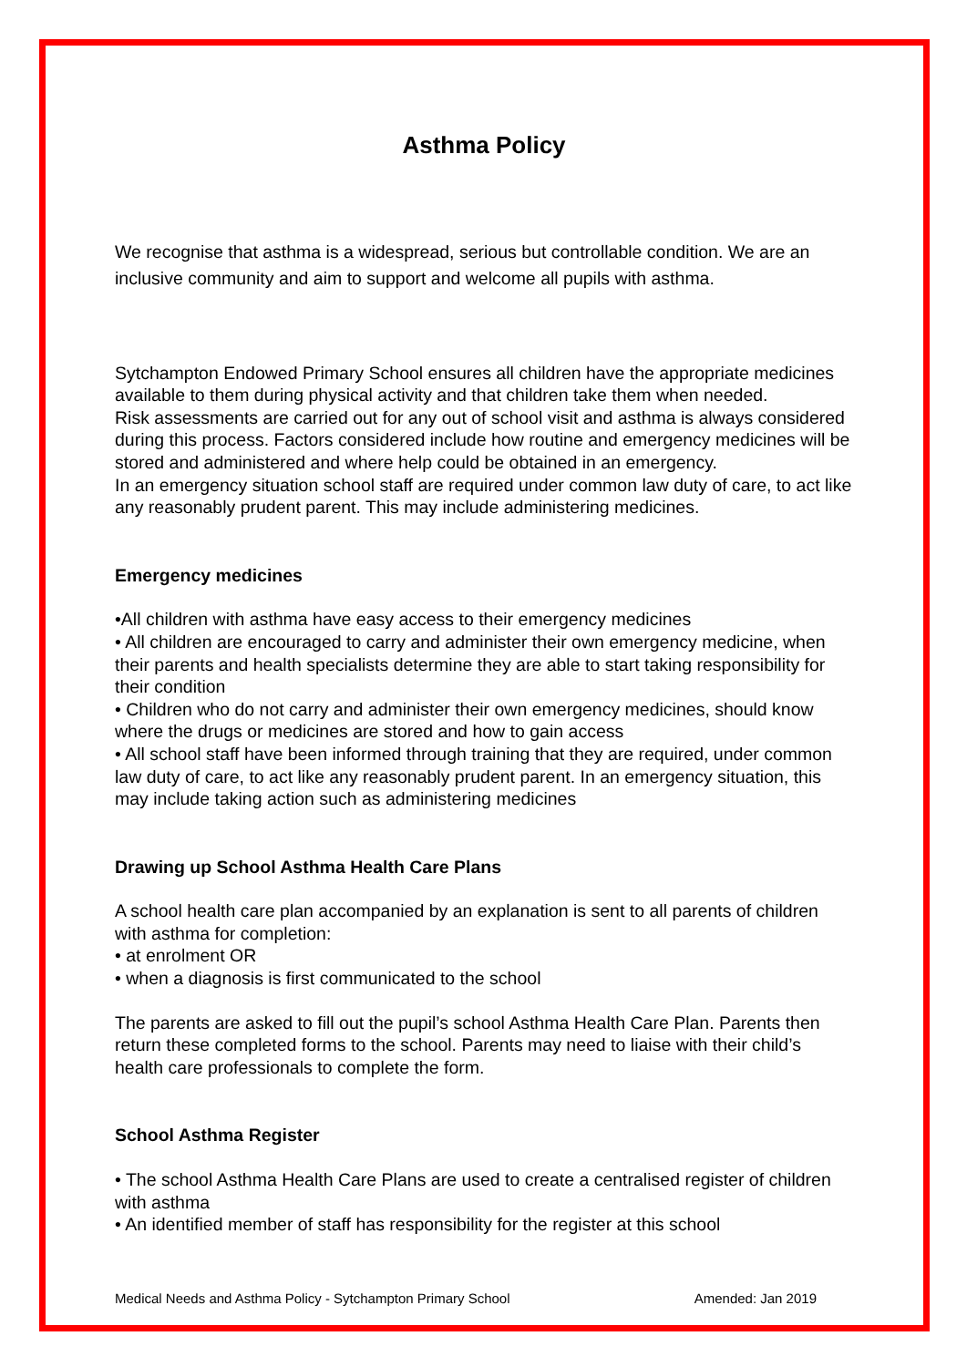Asthma Policy
We recognise that asthma is a widespread, serious but controllable condition. We are an inclusive community and aim to support and welcome all pupils with asthma.
Sytchampton Endowed Primary School ensures all children have the appropriate medicines available to them during physical activity and that children take them when needed.
Risk assessments are carried out for any out of school visit and asthma is always considered during this process. Factors considered include how routine and emergency medicines will be stored and administered and where help could be obtained in an emergency.
In an emergency situation school staff are required under common law duty of care, to act like any reasonably prudent parent. This may include administering medicines.
Emergency medicines
•All children with asthma have easy access to their emergency medicines
• All children are encouraged to carry and administer their own emergency medicine, when their parents and health specialists determine they are able to start taking responsibility for their condition
• Children who do not carry and administer their own emergency medicines, should know where the drugs or medicines are stored and how to gain access
• All school staff have been informed through training that they are required, under common law duty of care, to act like any reasonably prudent parent. In an emergency situation, this may include taking action such as administering medicines
Drawing up School Asthma Health Care Plans
A school health care plan accompanied by an explanation is sent to all parents of children with asthma for completion:
• at enrolment OR
• when a diagnosis is first communicated to the school
The parents are asked to fill out the pupil’s school Asthma Health Care Plan. Parents then return these completed forms to the school. Parents may need to liaise with their child’s health care professionals to complete the form.
School Asthma Register
• The school Asthma Health Care Plans are used to create a centralised register of children with asthma
• An identified member of staff has responsibility for the register at this school
Medical Needs and Asthma Policy - Sytchampton Primary School Amended: Jan 2019